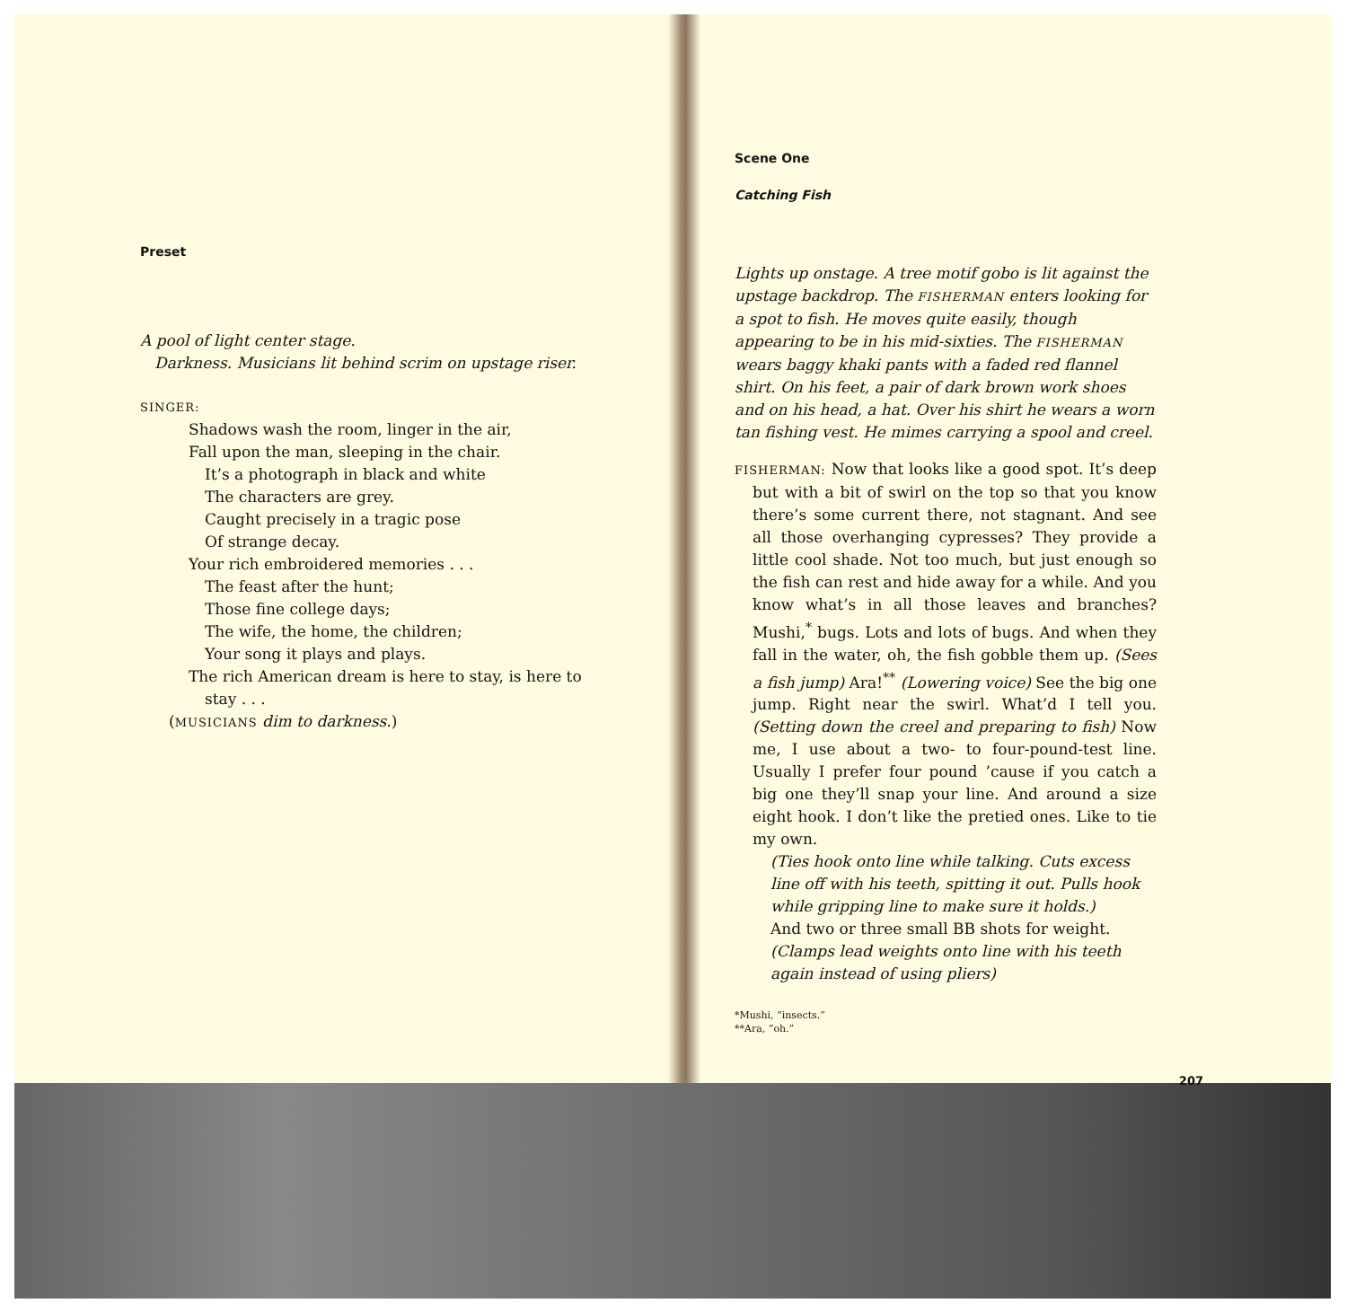Preset
A pool of light center stage.
Darkness. Musicians lit behind scrim on upstage riser.
SINGER:
Shadows wash the room, linger in the air,
Fall upon the man, sleeping in the chair.
It’s a photograph in black and white
The characters are grey.
Caught precisely in a tragic pose
Of strange decay.
Your rich embroidered memories . . .
The feast after the hunt;
Those fine college days;
The wife, the home, the children;
Your song it plays and plays.
The rich American dream is here to stay, is here to
stay . . .
(MUSICIANS dim to darkness.)
Scene One
Catching Fish
Lights up onstage. A tree motif gobo is lit against the upstage backdrop. The FISHERMAN enters looking for a spot to fish. He moves quite easily, though appearing to be in his mid-sixties. The FISHERMAN wears baggy khaki pants with a faded red flannel shirt. On his feet, a pair of dark brown work shoes and on his head, a hat. Over his shirt he wears a worn tan fishing vest. He mimes carrying a spool and creel.
FISHERMAN: Now that looks like a good spot. It’s deep but with a bit of swirl on the top so that you know there’s some current there, not stagnant. And see all those overhanging cypresses? They provide a little cool shade. Not too much, but just enough so the fish can rest and hide away for a while. And you know what’s in all those leaves and branches? Mushi,<sup>*</sup> bugs. Lots and lots of bugs. And when they fall in the water, oh, the fish gobble them up. (Sees a fish jump) Ara!<sup>**</sup> (Lowering voice) See the big one jump. Right near the swirl. What’d I tell you. (Setting down the creel and preparing to fish) Now me, I use about a two- to four-pound-test line. Usually I prefer four pound ’cause if you catch a big one they’ll snap your line. And around a size eight hook. I don’t like the pretied ones. Like to tie my own.
(Ties hook onto line while talking. Cuts excess line off with his teeth, spitting it out. Pulls hook while gripping line to make sure it holds.)
And two or three small BB shots for weight.
(Clamps lead weights onto line with his teeth again instead of using pliers)
*Mushi, “insects.”
**Ara, “oh.”
207